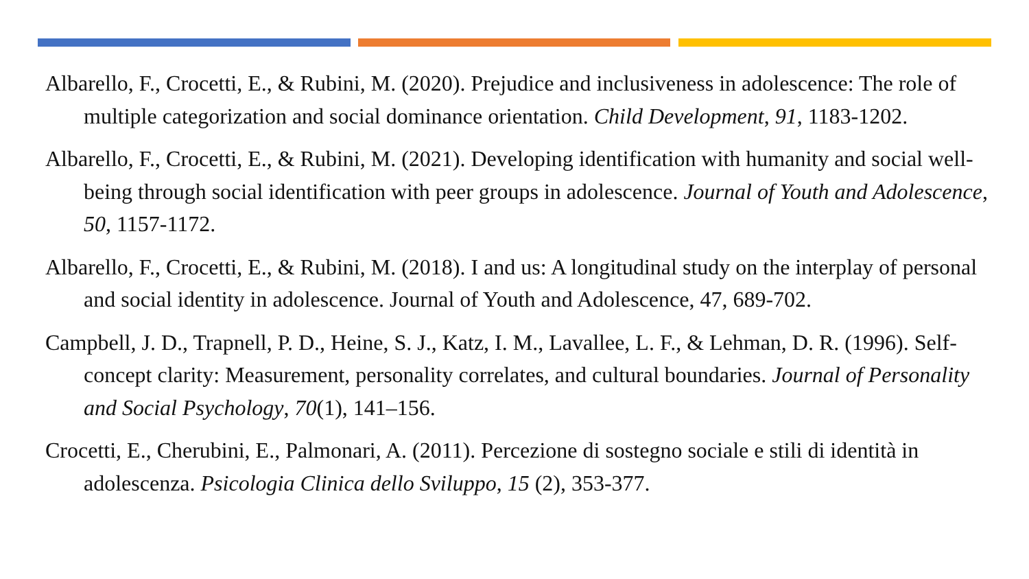Albarello, F., Crocetti, E., & Rubini, M. (2020). Prejudice and inclusiveness in adolescence: The role of multiple categorization and social dominance orientation. Child Development, 91, 1183-1202.
Albarello, F., Crocetti, E., & Rubini, M. (2021). Developing identification with humanity and social well-being through social identification with peer groups in adolescence. Journal of Youth and Adolescence, 50, 1157-1172.
Albarello, F., Crocetti, E., & Rubini, M. (2018). I and us: A longitudinal study on the interplay of personal and social identity in adolescence. Journal of Youth and Adolescence, 47, 689-702.
Campbell, J. D., Trapnell, P. D., Heine, S. J., Katz, I. M., Lavallee, L. F., & Lehman, D. R. (1996). Self-concept clarity: Measurement, personality correlates, and cultural boundaries. Journal of Personality and Social Psychology, 70(1), 141–156.
Crocetti, E., Cherubini, E., Palmonari, A. (2011). Percezione di sostegno sociale e stili di identità in adolescenza. Psicologia Clinica dello Sviluppo, 15 (2), 353-377.